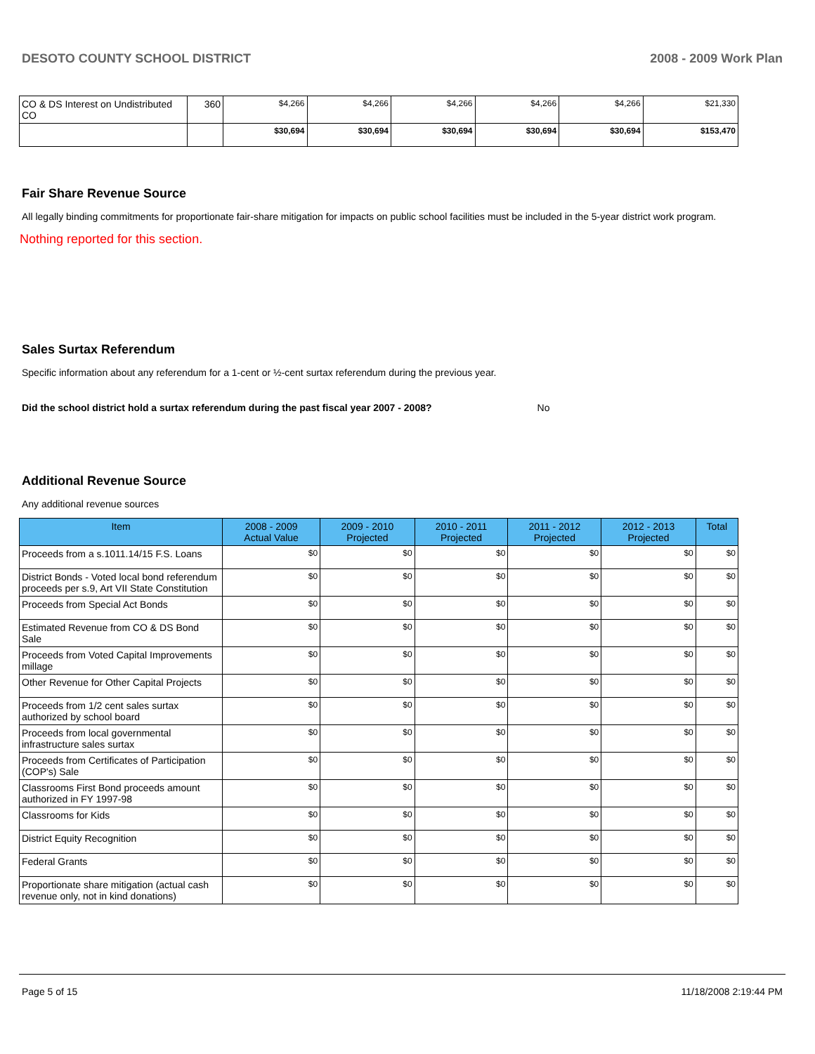DESOTO COUNTY SCHOOL DISTRICT 2008 - 2009 Work Plan
| CO & DS Interest on Undistributed CO | 360 | $4,266 | $4,266 | $4,266 | $4,266 | $4,266 | $21,330 |
| | | $30,694 | $30,694 | $30,694 | $30,694 | $30,694 | $153,470 |
Fair Share Revenue Source
All legally binding commitments for proportionate fair-share mitigation for impacts on public school facilities must be included in the 5-year district work program.
Nothing reported for this section.
Sales Surtax Referendum
Specific information about any referendum for a 1-cent or ½-cent surtax referendum during the previous year.
Did the school district hold a surtax referendum during the past fiscal year 2007 - 2008? No
Additional Revenue Source
Any additional revenue sources
| Item | 2008 - 2009 Actual Value | 2009 - 2010 Projected | 2010 - 2011 Projected | 2011 - 2012 Projected | 2012 - 2013 Projected | Total |
| --- | --- | --- | --- | --- | --- | --- |
| Proceeds from a s.1011.14/15 F.S. Loans | $0 | $0 | $0 | $0 | $0 | $0 |
| District Bonds - Voted local bond referendum proceeds per s.9, Art VII State Constitution | $0 | $0 | $0 | $0 | $0 | $0 |
| Proceeds from Special Act Bonds | $0 | $0 | $0 | $0 | $0 | $0 |
| Estimated Revenue from CO & DS Bond Sale | $0 | $0 | $0 | $0 | $0 | $0 |
| Proceeds from Voted Capital Improvements millage | $0 | $0 | $0 | $0 | $0 | $0 |
| Other Revenue for Other Capital Projects | $0 | $0 | $0 | $0 | $0 | $0 |
| Proceeds from 1/2 cent sales surtax authorized by school board | $0 | $0 | $0 | $0 | $0 | $0 |
| Proceeds from local governmental infrastructure sales surtax | $0 | $0 | $0 | $0 | $0 | $0 |
| Proceeds from Certificates of Participation (COP's) Sale | $0 | $0 | $0 | $0 | $0 | $0 |
| Classrooms First Bond proceeds amount authorized in FY 1997-98 | $0 | $0 | $0 | $0 | $0 | $0 |
| Classrooms for Kids | $0 | $0 | $0 | $0 | $0 | $0 |
| District Equity Recognition | $0 | $0 | $0 | $0 | $0 | $0 |
| Federal Grants | $0 | $0 | $0 | $0 | $0 | $0 |
| Proportionate share mitigation (actual cash revenue only, not in kind donations) | $0 | $0 | $0 | $0 | $0 | $0 |
Page 5 of 15 11/18/2008 2:19:44 PM